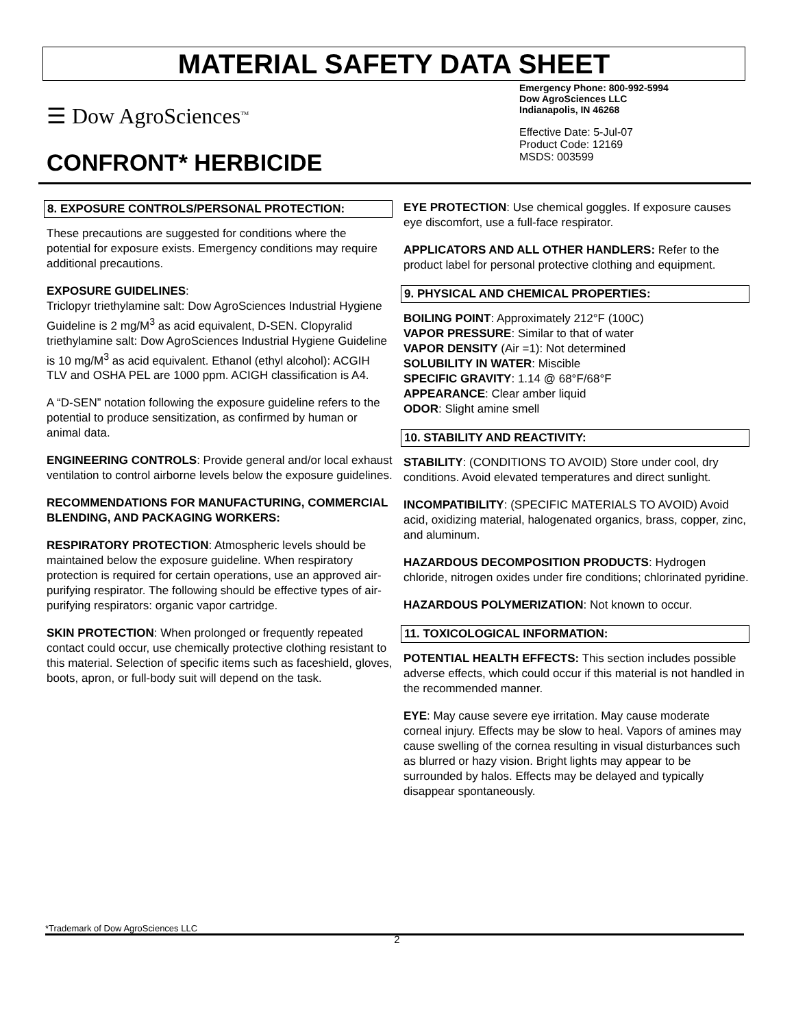MATERIAL SAFETY DATA SHEET
☰ Dow AgroSciences<sup>TM</sup>
Emergency Phone: 800-992-5994
Dow AgroSciences LLC
Indianapolis, IN 46268
Effective Date: 5-Jul-07
Product Code: 12169
MSDS: 003599
CONFRONT* HERBICIDE
8. EXPOSURE CONTROLS/PERSONAL PROTECTION:
These precautions are suggested for conditions where the potential for exposure exists. Emergency conditions may require additional precautions.
EXPOSURE GUIDELINES:
Triclopyr triethylamine salt: Dow AgroSciences Industrial Hygiene Guideline is 2 mg/M<sup>3</sup> as acid equivalent, D-SEN. Clopyralid triethylamine salt: Dow AgroSciences Industrial Hygiene Guideline is 10 mg/M<sup>3</sup> as acid equivalent. Ethanol (ethyl alcohol): ACGIH TLV and OSHA PEL are 1000 ppm. ACIGH classification is A4.
A “D-SEN” notation following the exposure guideline refers to the potential to produce sensitization, as confirmed by human or animal data.
ENGINEERING CONTROLS: Provide general and/or local exhaust ventilation to control airborne levels below the exposure guidelines.
RECOMMENDATIONS FOR MANUFACTURING, COMMERCIAL BLENDING, AND PACKAGING WORKERS:
RESPIRATORY PROTECTION: Atmospheric levels should be maintained below the exposure guideline. When respiratory protection is required for certain operations, use an approved air-purifying respirator. The following should be effective types of air-purifying respirators: organic vapor cartridge.
SKIN PROTECTION: When prolonged or frequently repeated contact could occur, use chemically protective clothing resistant to this material. Selection of specific items such as faceshield, gloves, boots, apron, or full-body suit will depend on the task.
EYE PROTECTION: Use chemical goggles. If exposure causes eye discomfort, use a full-face respirator.
APPLICATORS AND ALL OTHER HANDLERS: Refer to the product label for personal protective clothing and equipment.
9. PHYSICAL AND CHEMICAL PROPERTIES:
BOILING POINT: Approximately 212°F (100C)
VAPOR PRESSURE: Similar to that of water
VAPOR DENSITY (Air =1): Not determined
SOLUBILITY IN WATER: Miscible
SPECIFIC GRAVITY: 1.14 @ 68°F/68°F
APPEARANCE: Clear amber liquid
ODOR: Slight amine smell
10. STABILITY AND REACTIVITY:
STABILITY: (CONDITIONS TO AVOID) Store under cool, dry conditions. Avoid elevated temperatures and direct sunlight.
INCOMPATIBILITY: (SPECIFIC MATERIALS TO AVOID) Avoid acid, oxidizing material, halogenated organics, brass, copper, zinc, and aluminum.
HAZARDOUS DECOMPOSITION PRODUCTS: Hydrogen chloride, nitrogen oxides under fire conditions; chlorinated pyridine.
HAZARDOUS POLYMERIZATION: Not known to occur.
11. TOXICOLOGICAL INFORMATION:
POTENTIAL HEALTH EFFECTS: This section includes possible adverse effects, which could occur if this material is not handled in the recommended manner.
EYE: May cause severe eye irritation. May cause moderate corneal injury. Effects may be slow to heal. Vapors of amines may cause swelling of the cornea resulting in visual disturbances such as blurred or hazy vision. Bright lights may appear to be surrounded by halos. Effects may be delayed and typically disappear spontaneously.
*Trademark of Dow AgroSciences LLC
2